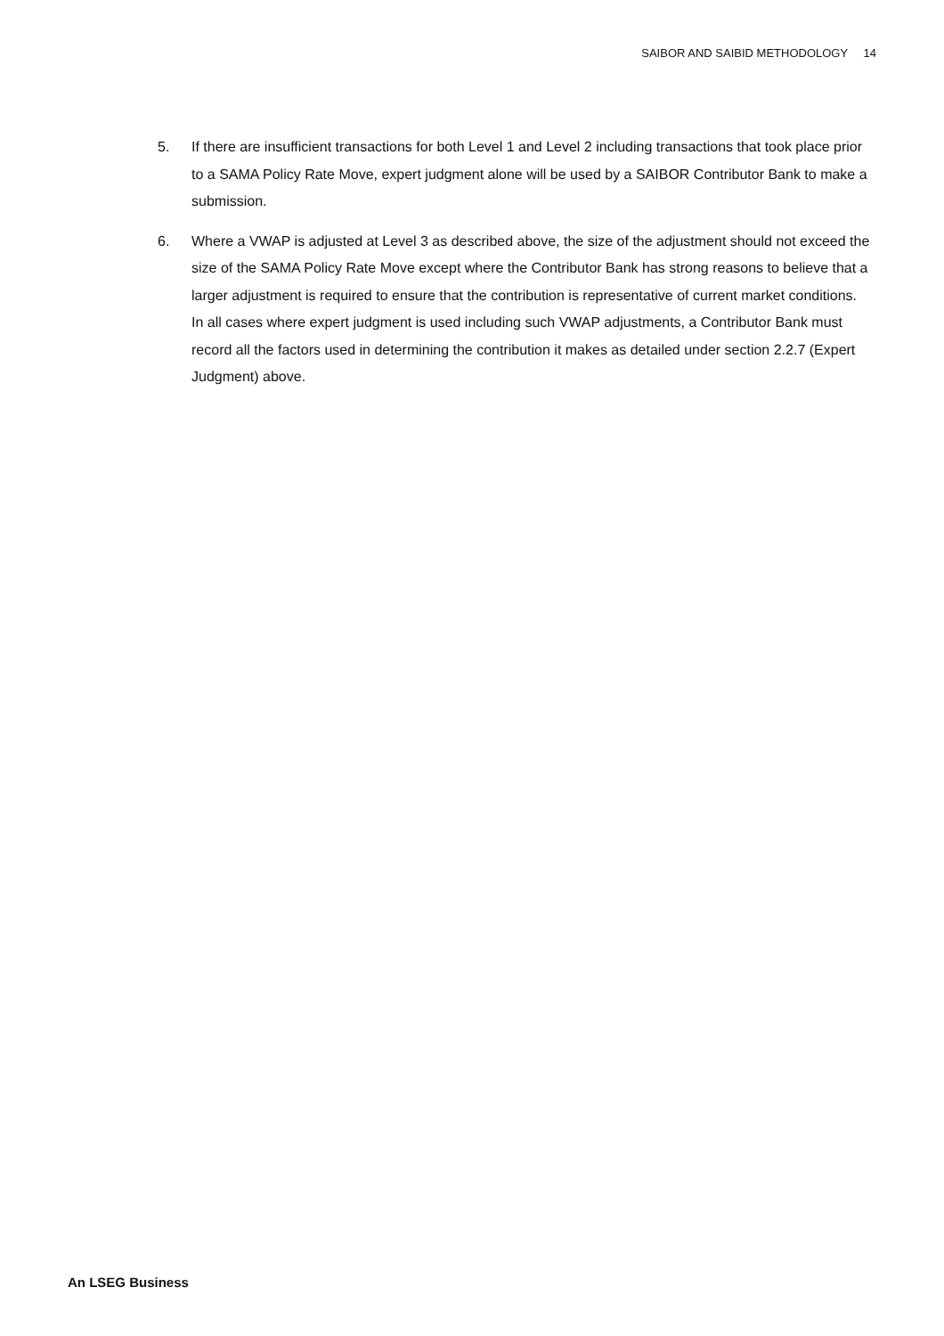SAIBOR AND SAIBID METHODOLOGY 14
5. If there are insufficient transactions for both Level 1 and Level 2 including transactions that took place prior to a SAMA Policy Rate Move, expert judgment alone will be used by a SAIBOR Contributor Bank to make a submission.
6. Where a VWAP is adjusted at Level 3 as described above, the size of the adjustment should not exceed the size of the SAMA Policy Rate Move except where the Contributor Bank has strong reasons to believe that a larger adjustment is required to ensure that the contribution is representative of current market conditions. In all cases where expert judgment is used including such VWAP adjustments, a Contributor Bank must record all the factors used in determining the contribution it makes as detailed under section 2.2.7 (Expert Judgment) above.
An LSEG Business